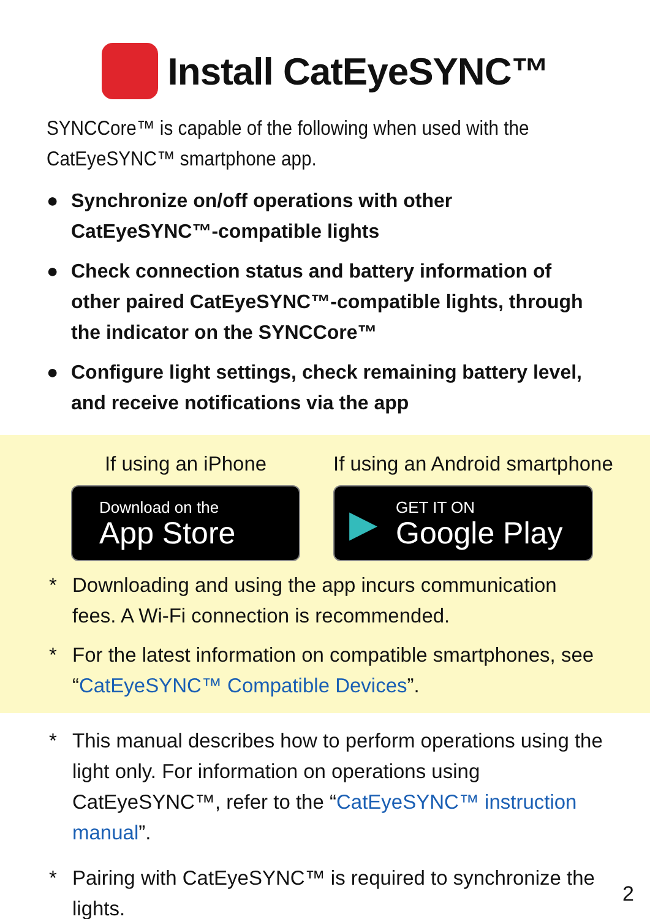Install CatEyeSYNC™
SYNCCore™ is capable of the following when used with the CatEyeSYNC™ smartphone app.
● Synchronize on/off operations with other CatEyeSYNC™-compatible lights
● Check connection status and battery information of other paired CatEyeSYNC™-compatible lights, through the indicator on the SYNCCore™
● Configure light settings, check remaining battery level, and receive notifications via the app
If using an iPhone
Download on the
App Store
If using an Android smartphone
▶
GET IT ON
Google Play
* Downloading and using the app incurs communication fees. A Wi-Fi connection is recommended.
* For the latest information on compatible smartphones, see “CatEyeSYNC™ Compatible Devices”.
* This manual describes how to perform operations using the light only. For information on operations using CatEyeSYNC™, refer to the “CatEyeSYNC™ instruction manual”.
* Pairing with CatEyeSYNC™ is required to synchronize the lights.
2